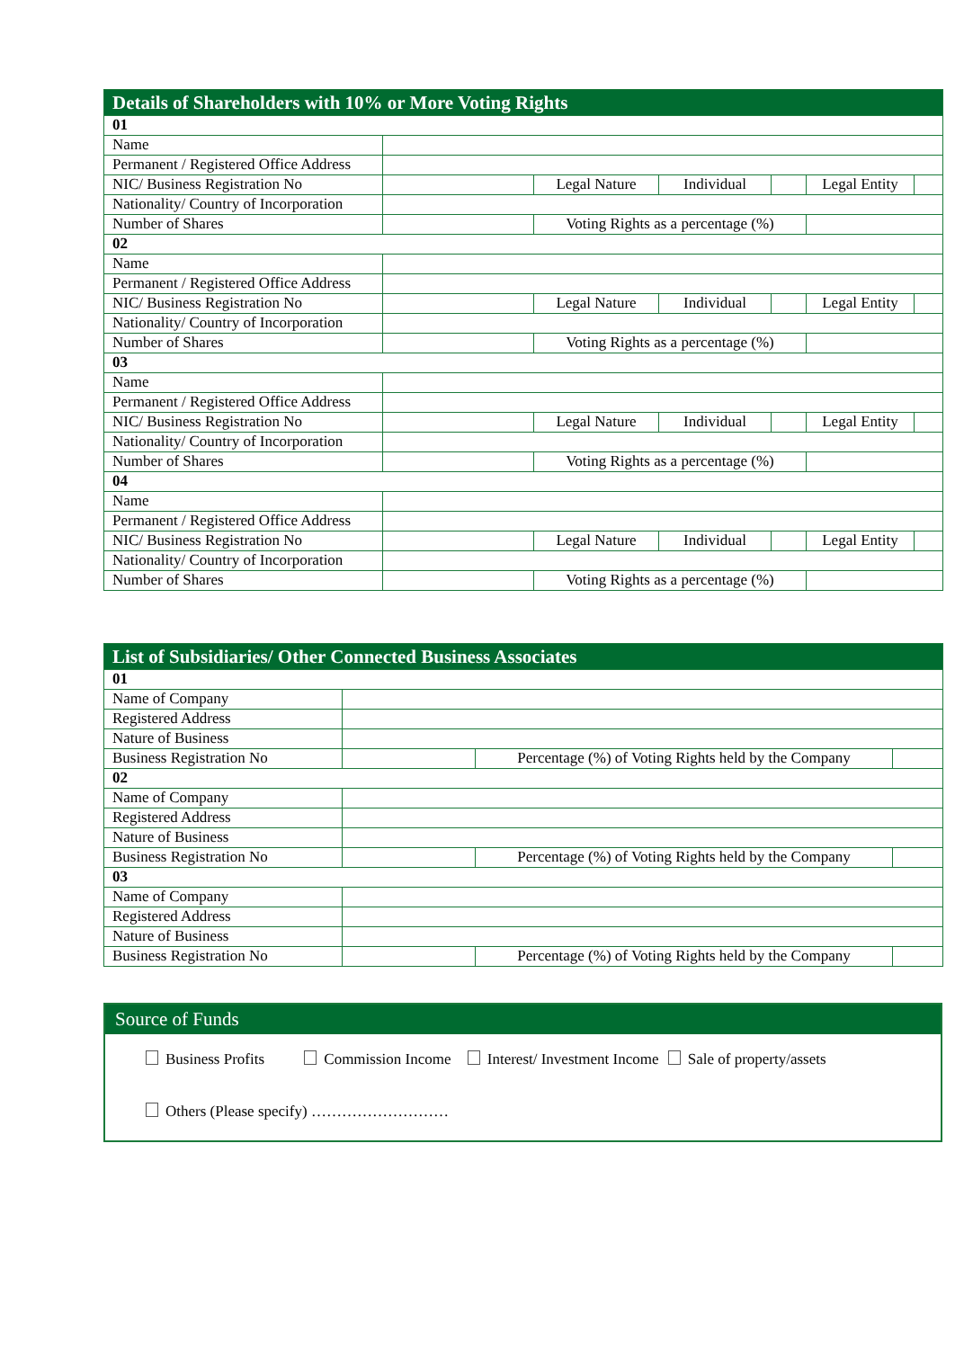| Details of Shareholders with 10% or More Voting Rights | | | | | | |
| --- | --- | --- | --- | --- | --- | --- |
| 01 | | | | | | |
| Name | | | | | | |
| Permanent / Registered Office Address | | | | | | |
| NIC/ Business Registration No | | Legal Nature | Individual | | Legal Entity | |
| Nationality/ Country of Incorporation | | | | | | |
| Number of Shares | | Voting Rights as a percentage (%) | | | | |
| 02 | | | | | | |
| Name | | | | | | |
| Permanent / Registered Office Address | | | | | | |
| NIC/ Business Registration No | | Legal Nature | Individual | | Legal Entity | |
| Nationality/ Country of Incorporation | | | | | | |
| Number of Shares | | Voting Rights as a percentage (%) | | | | |
| 03 | | | | | | |
| Name | | | | | | |
| Permanent / Registered Office Address | | | | | | |
| NIC/ Business Registration No | | Legal Nature | Individual | | Legal Entity | |
| Nationality/ Country of Incorporation | | | | | | |
| Number of Shares | | Voting Rights as a percentage (%) | | | | |
| 04 | | | | | | |
| Name | | | | | | |
| Permanent / Registered Office Address | | | | | | |
| NIC/ Business Registration No | | Legal Nature | Individual | | Legal Entity | |
| Nationality/ Country of Incorporation | | | | | | |
| Number of Shares | | Voting Rights as a percentage (%) | | | | |
| List of Subsidiaries/ Other Connected Business Associates | | | |
| --- | --- | --- | --- |
| 01 | | | |
| Name of Company | | | |
| Registered Address | | | |
| Nature of Business | | | |
| Business Registration No | | Percentage (%) of Voting Rights held by the Company | |
| 02 | | | |
| Name of Company | | | |
| Registered Address | | | |
| Nature of Business | | | |
| Business Registration No | | Percentage (%) of Voting Rights held by the Company | |
| 03 | | | |
| Name of Company | | | |
| Registered Address | | | |
| Nature of Business | | | |
| Business Registration No | | Percentage (%) of Voting Rights held by the Company | |
Source of Funds
Business Profits Commission Income Interest/ Investment Income Sale of property/assets
Others (Please specify) ………………………